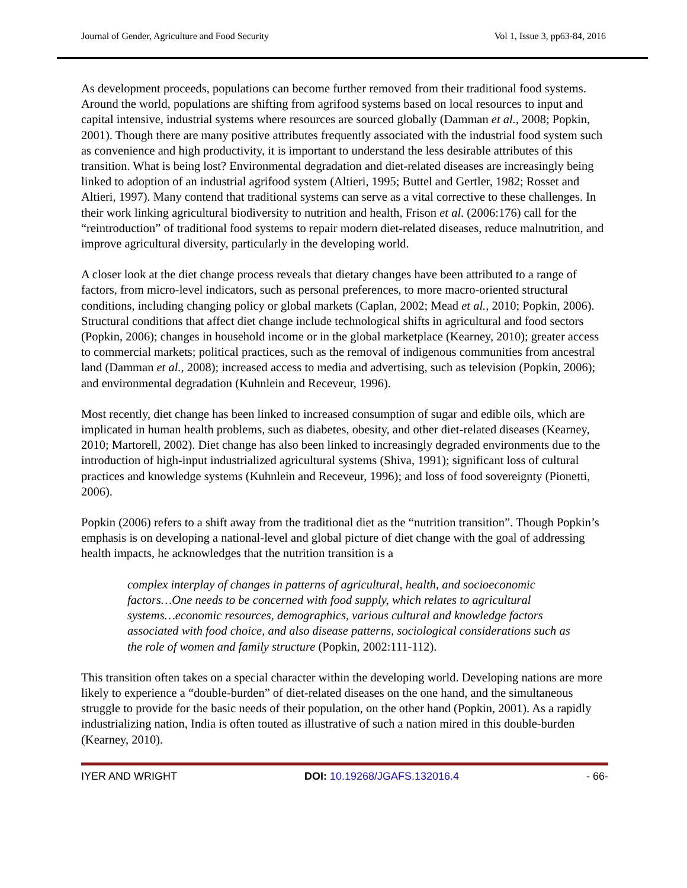Journal of Gender, Agriculture and Food Security Vol 1, Issue 3, pp63-84, 2016
As development proceeds, populations can become further removed from their traditional food systems. Around the world, populations are shifting from agrifood systems based on local resources to input and capital intensive, industrial systems where resources are sourced globally (Damman et al., 2008; Popkin, 2001). Though there are many positive attributes frequently associated with the industrial food system such as convenience and high productivity, it is important to understand the less desirable attributes of this transition. What is being lost? Environmental degradation and diet-related diseases are increasingly being linked to adoption of an industrial agrifood system (Altieri, 1995; Buttel and Gertler, 1982; Rosset and Altieri, 1997). Many contend that traditional systems can serve as a vital corrective to these challenges. In their work linking agricultural biodiversity to nutrition and health, Frison et al. (2006:176) call for the “reintroduction” of traditional food systems to repair modern diet-related diseases, reduce malnutrition, and improve agricultural diversity, particularly in the developing world.
A closer look at the diet change process reveals that dietary changes have been attributed to a range of factors, from micro-level indicators, such as personal preferences, to more macro-oriented structural conditions, including changing policy or global markets (Caplan, 2002; Mead et al., 2010; Popkin, 2006). Structural conditions that affect diet change include technological shifts in agricultural and food sectors (Popkin, 2006); changes in household income or in the global marketplace (Kearney, 2010); greater access to commercial markets; political practices, such as the removal of indigenous communities from ancestral land (Damman et al., 2008); increased access to media and advertising, such as television (Popkin, 2006); and environmental degradation (Kuhnlein and Receveur, 1996).
Most recently, diet change has been linked to increased consumption of sugar and edible oils, which are implicated in human health problems, such as diabetes, obesity, and other diet-related diseases (Kearney, 2010; Martorell, 2002). Diet change has also been linked to increasingly degraded environments due to the introduction of high-input industrialized agricultural systems (Shiva, 1991); significant loss of cultural practices and knowledge systems (Kuhnlein and Receveur, 1996); and loss of food sovereignty (Pionetti, 2006).
Popkin (2006) refers to a shift away from the traditional diet as the “nutrition transition”. Though Popkin’s emphasis is on developing a national-level and global picture of diet change with the goal of addressing health impacts, he acknowledges that the nutrition transition is a
complex interplay of changes in patterns of agricultural, health, and socioeconomic factors…One needs to be concerned with food supply, which relates to agricultural systems…economic resources, demographics, various cultural and knowledge factors associated with food choice, and also disease patterns, sociological considerations such as the role of women and family structure (Popkin, 2002:111-112).
This transition often takes on a special character within the developing world. Developing nations are more likely to experience a “double-burden” of diet-related diseases on the one hand, and the simultaneous struggle to provide for the basic needs of their population, on the other hand (Popkin, 2001). As a rapidly industrializing nation, India is often touted as illustrative of such a nation mired in this double-burden (Kearney, 2010).
IYER AND WRIGHT DOI: 10.19268/JGAFS.132016.4 - 66-